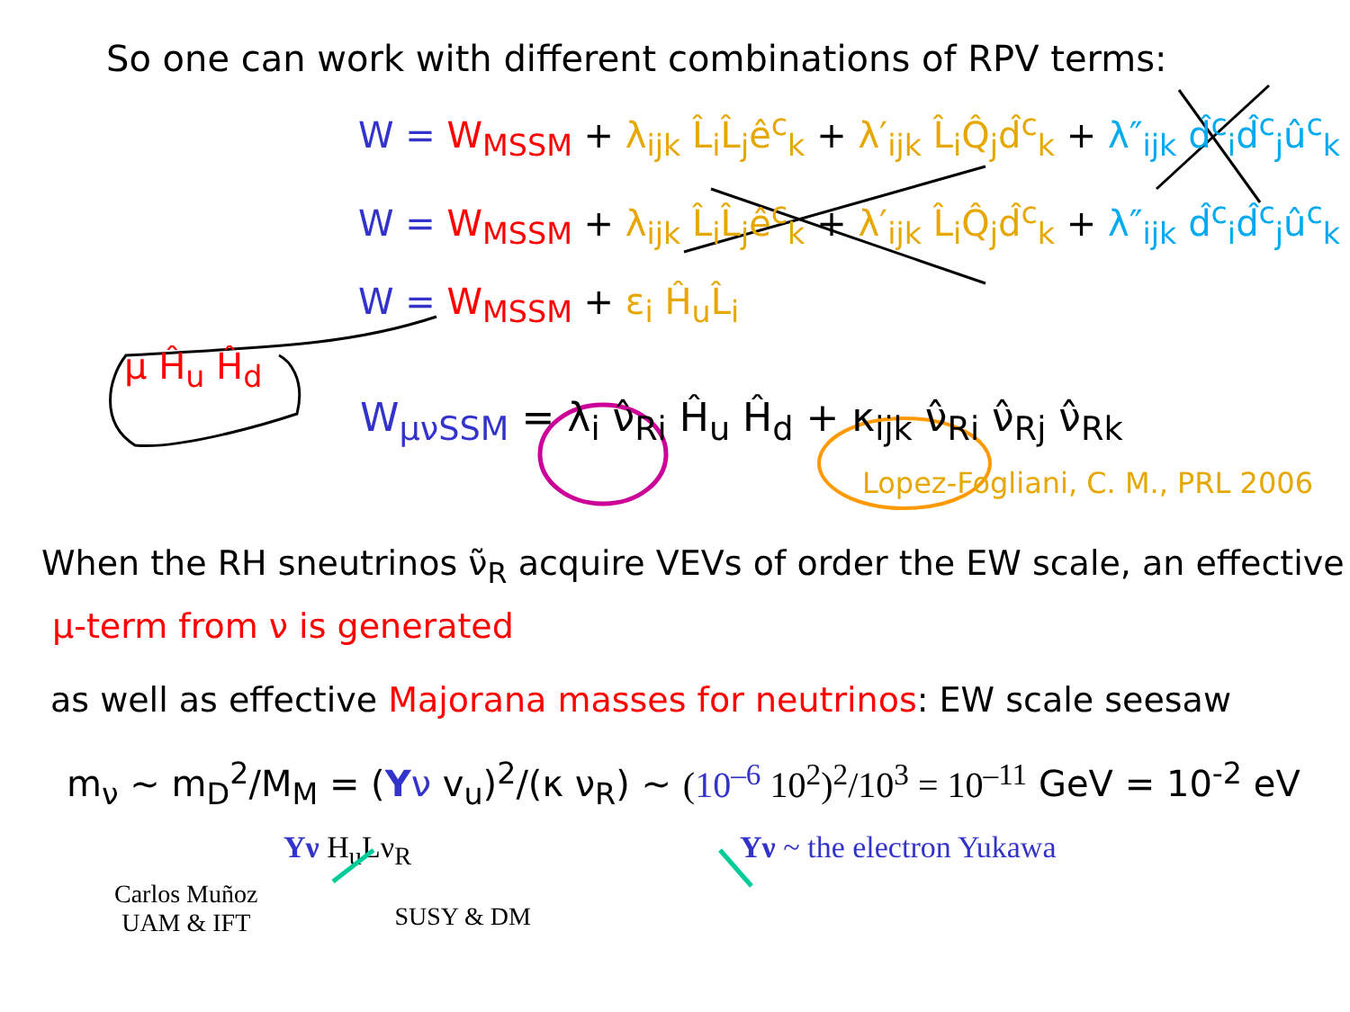So one can work with different combinations of RPV terms:
W = W<sub>MSSM</sub> + λ<sub>ijk</sub> L̂<sub>i</sub>L̂<sub>j</sub>ê<sup>c</sup><sub>k</sub> + λ′<sub>ijk</sub> L̂<sub>i</sub>Q̂<sub>j</sub>d̂<sup>c</sup><sub>k</sub> + λ″<sub>ijk</sub> d̂<sup>c</sup><sub>i</sub>d̂<sup>c</sup><sub>j</sub>û<sup>c</sup><sub>k</sub>
W = W<sub>MSSM</sub> + λ<sub>ijk</sub> L̂<sub>i</sub>L̂<sub>j</sub>ê<sup>c</sup><sub>k</sub> + λ′<sub>ijk</sub> L̂<sub>i</sub>Q̂<sub>j</sub>d̂<sup>c</sup><sub>k</sub> + λ″<sub>ijk</sub> d̂<sup>c</sup><sub>i</sub>d̂<sup>c</sup><sub>j</sub>û<sup>c</sup><sub>k</sub>
W = W<sub>MSSM</sub> + ε<sub>i</sub> Ĥ<sub>u</sub>L̂<sub>i</sub>
μ Ĥ<sub>u</sub> Ĥ<sub>d</sub>
W<sub>μνSSM</sub> = λ<sub>i</sub> ν̂<sub>Ri</sub> Ĥ<sub>u</sub> Ĥ<sub>d</sub> + κ<sub>ijk</sub> ν̂<sub>Ri</sub> ν̂<sub>Rj</sub> ν̂<sub>Rk</sub>
Lopez-Fogliani, C. M., PRL 2006
When the RH sneutrinos ν̃<sub>R</sub> acquire VEVs of order the EW scale, an effective
μ-term from ν is generated
as well as effective Majorana masses for neutrinos: EW scale seesaw
m<sub>ν</sub> ~ m<sub>D</sub><sup>2</sup>/M<sub>M</sub> = (Yν v<sub>u</sub>)<sup>2</sup>/(κ ν<sub>R</sub>) ~ (10<sup>–6</sup> 10<sup>2</sup>)<sup>2</sup>/10<sup>3</sup> = 10<sup>–11</sup> GeV = 10<sup>-2</sup> eV
Yν H<sub>u</sub>Lν<sub>R</sub> Yν ~ the electron Yukawa
Carlos Muñoz
UAM & IFT
SUSY & DM